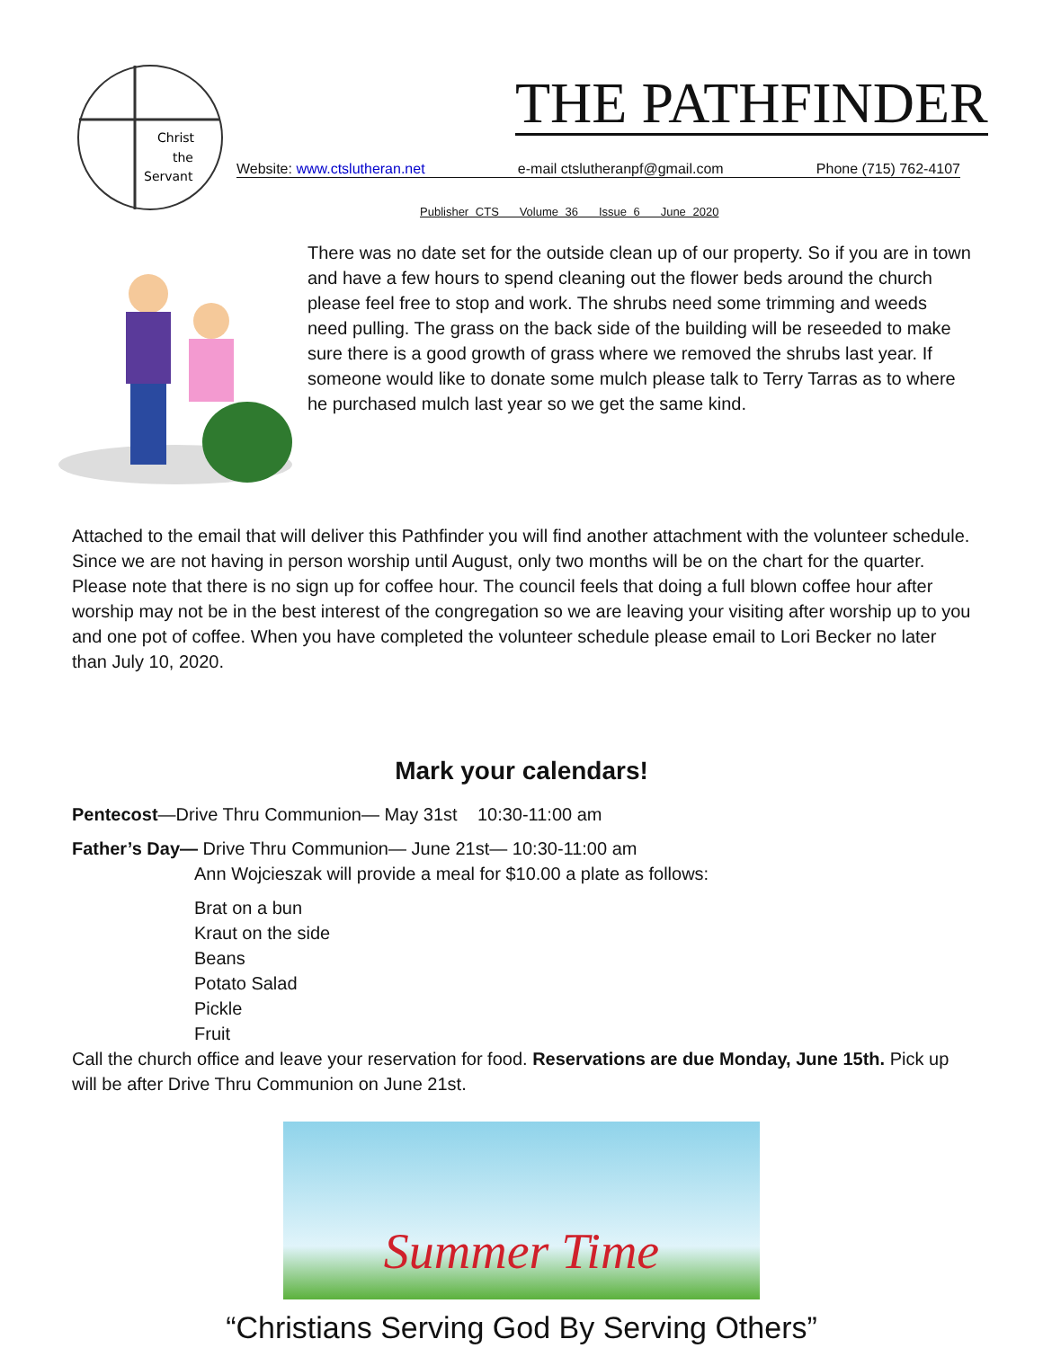Christ
the
Servant
THE PATHFINDER
Website: www.ctslutheran.net e-mail ctslutheranpf@gmail.com Phone (715) 762-4107
Publisher CTS Volume 36 Issue 6 June 2020
There was no date set for the outside clean up of our property. So if you are in town and have a few hours to spend cleaning out the flower beds around the church please feel free to stop and work. The shrubs need some trimming and weeds need pulling. The grass on the back side of the building will be reseeded to make sure there is a good growth of grass where we removed the shrubs last year. If someone would like to donate some mulch please talk to Terry Tarras as to where he purchased mulch last year so we get the same kind.
Attached to the email that will deliver this Pathfinder you will find another attachment with the volunteer schedule. Since we are not having in person worship until August, only two months will be on the chart for the quarter. Please note that there is no sign up for coffee hour. The council feels that doing a full blown coffee hour after worship may not be in the best interest of the congregation so we are leaving your visiting after worship up to you and one pot of coffee. When you have completed the volunteer schedule please email to Lori Becker no later than July 10, 2020.
Mark your calendars!
Pentecost—Drive Thru Communion— May 31st 10:30-11:00 am
Father’s Day— Drive Thru Communion— June 21st— 10:30-11:00 am
Ann Wojcieszak will provide a meal for $10.00 a plate as follows:
Brat on a bun
Kraut on the side
Beans
Potato Salad
Pickle
Fruit
Call the church office and leave your reservation for food. Reservations are due Monday, June 15th. Pick up will be after Drive Thru Communion on June 21st.
Summer Time
“Christians Serving God By Serving Others”